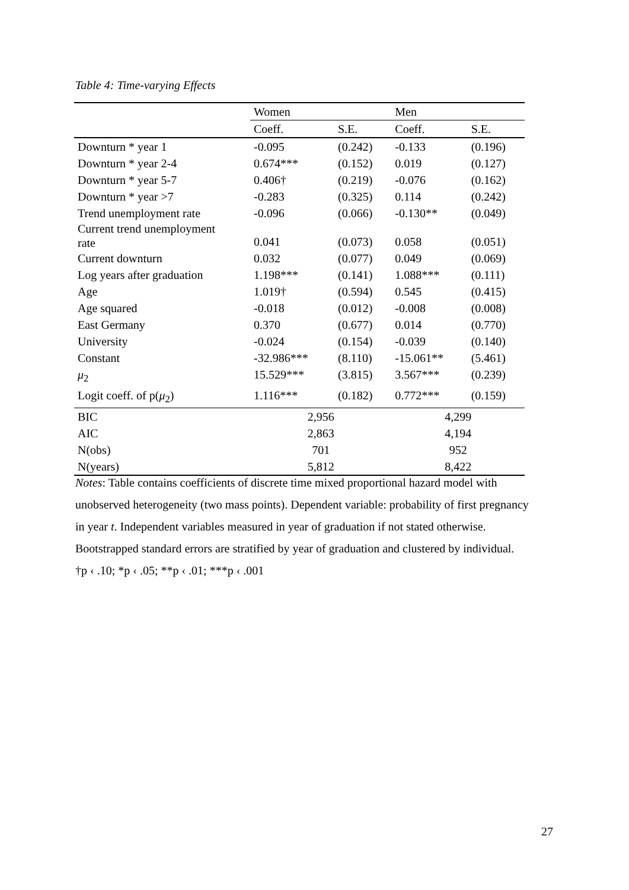Table 4: Time-varying Effects
| | Women | | Men | |
| | Coeff. | S.E. | Coeff. | S.E. |
| Downturn * year 1 | -0.095 | (0.242) | -0.133 | (0.196) |
| Downturn * year 2-4 | 0.674*** | (0.152) | 0.019 | (0.127) |
| Downturn * year 5-7 | 0.406† | (0.219) | -0.076 | (0.162) |
| Downturn * year >7 | -0.283 | (0.325) | 0.114 | (0.242) |
| Trend unemployment rate | -0.096 | (0.066) | -0.130** | (0.049) |
| Current trend unemployment rate | 0.041 | (0.073) | 0.058 | (0.051) |
| Current downturn | 0.032 | (0.077) | 0.049 | (0.069) |
| Log years after graduation | 1.198*** | (0.141) | 1.088*** | (0.111) |
| Age | 1.019† | (0.594) | 0.545 | (0.415) |
| Age squared | -0.018 | (0.012) | -0.008 | (0.008) |
| East Germany | 0.370 | (0.677) | 0.014 | (0.770) |
| University | -0.024 | (0.154) | -0.039 | (0.140) |
| Constant | -32.986*** | (8.110) | -15.061** | (5.461) |
| μ<sub>2</sub> | 15.529*** | (3.815) | 3.567*** | (0.239) |
| Logit coeff. of p( μ<sub>2</sub>) | 1.116*** | (0.182) | 0.772*** | (0.159) |
| BIC | 2,956 | | 4,299 | |
| AIC | 2,863 | | 4,194 | |
| N(obs) | 701 | | 952 | |
| N(years) | 5,812 | | 8,422 | |
Notes: Table contains coefficients of discrete time mixed proportional hazard model with unobserved heterogeneity (two mass points). Dependent variable: probability of first pregnancy in year t. Independent variables measured in year of graduation if not stated otherwise. Bootstrapped standard errors are stratified by year of graduation and clustered by individual.
†p ‹ .10; *p ‹ .05; **p ‹ .01; ***p ‹ .001
27